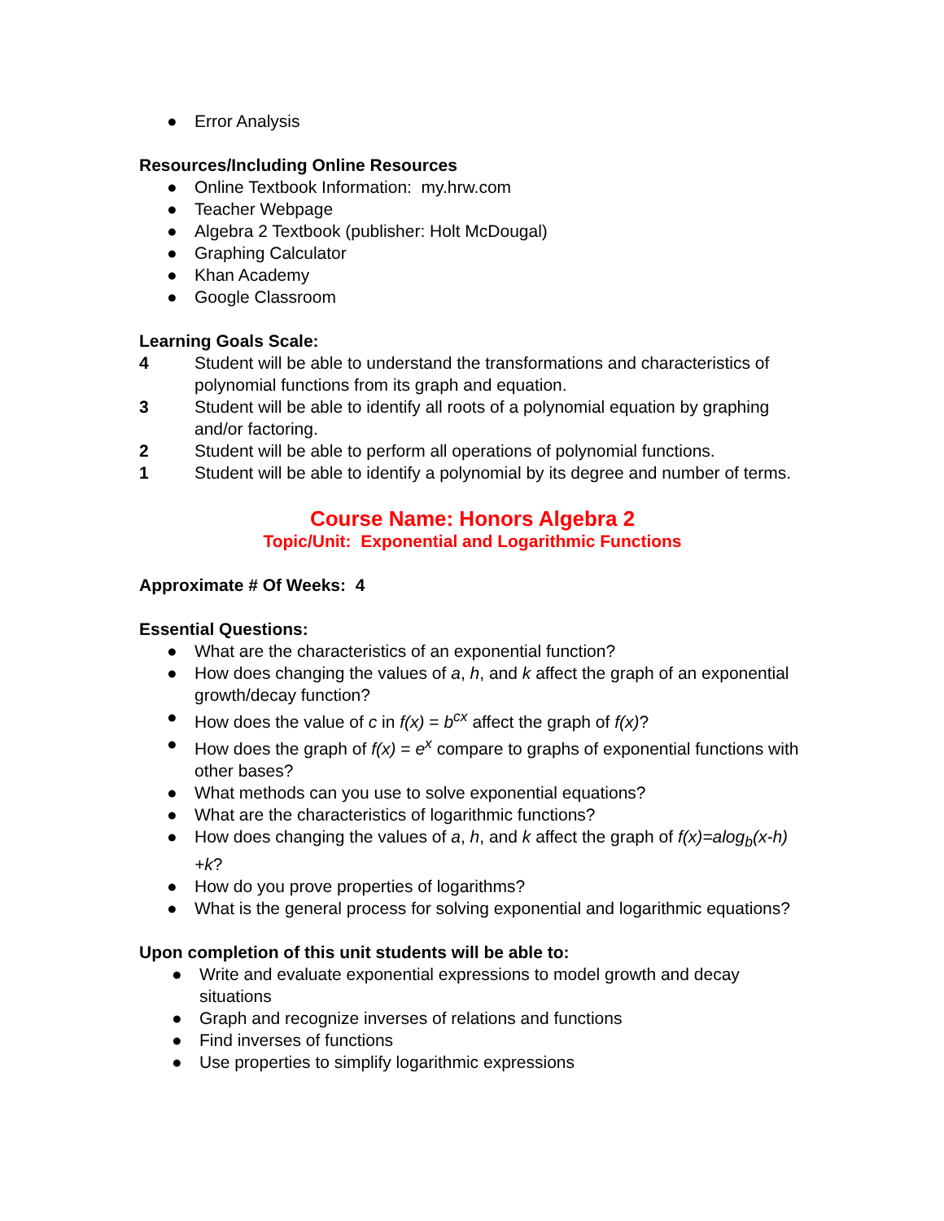● Error Analysis
Resources/Including Online Resources
● Online Textbook Information: my.hrw.com
● Teacher Webpage
● Algebra 2 Textbook (publisher: Holt McDougal)
● Graphing Calculator
● Khan Academy
● Google Classroom
Learning Goals Scale:
4 Student will be able to understand the transformations and characteristics of polynomial functions from its graph and equation.
3 Student will be able to identify all roots of a polynomial equation by graphing and/or factoring.
2 Student will be able to perform all operations of polynomial functions.
1 Student will be able to identify a polynomial by its degree and number of terms.
Course Name: Honors Algebra 2
Topic/Unit: Exponential and Logarithmic Functions
Approximate # Of Weeks: 4
Essential Questions:
● What are the characteristics of an exponential function?
● How does changing the values of a, h, and k affect the graph of an exponential growth/decay function?
● How does the value of c in f(x) = b<sup>cx</sup> affect the graph of f(x)?
● How does the graph of f(x) = e<sup>x</sup> compare to graphs of exponential functions with other bases?
● What methods can you use to solve exponential equations?
● What are the characteristics of logarithmic functions?
● How does changing the values of a, h, and k affect the graph of f(x)=alog<sub>b</sub>(x-h) +k?
● How do you prove properties of logarithms?
● What is the general process for solving exponential and logarithmic equations?
Upon completion of this unit students will be able to:
● Write and evaluate exponential expressions to model growth and decay situations
● Graph and recognize inverses of relations and functions
● Find inverses of functions
● Use properties to simplify logarithmic expressions